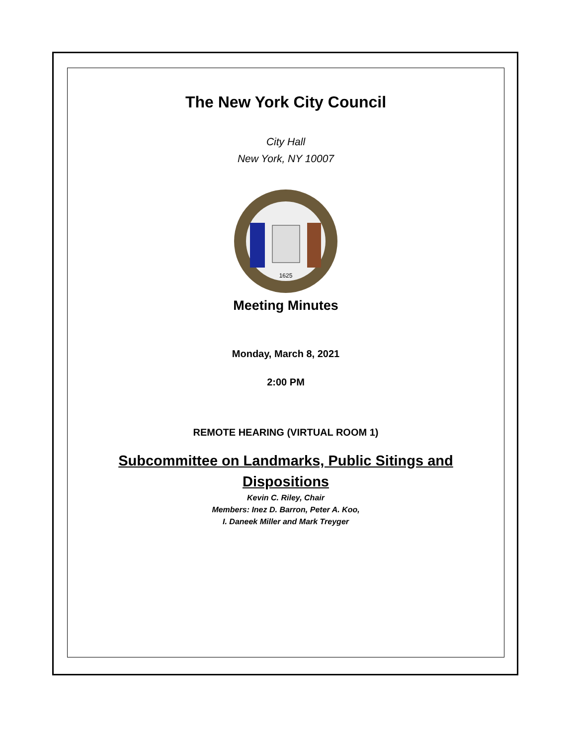The New York City Council
City Hall
New York, NY 10007
1625
Meeting Minutes
Monday, March 8, 2021
2:00 PM
REMOTE HEARING (VIRTUAL ROOM 1)
Subcommittee on Landmarks, Public Sitings and
Dispositions
Kevin C. Riley, Chair
Members: Inez D. Barron, Peter A. Koo,
I. Daneek Miller and Mark Treyger